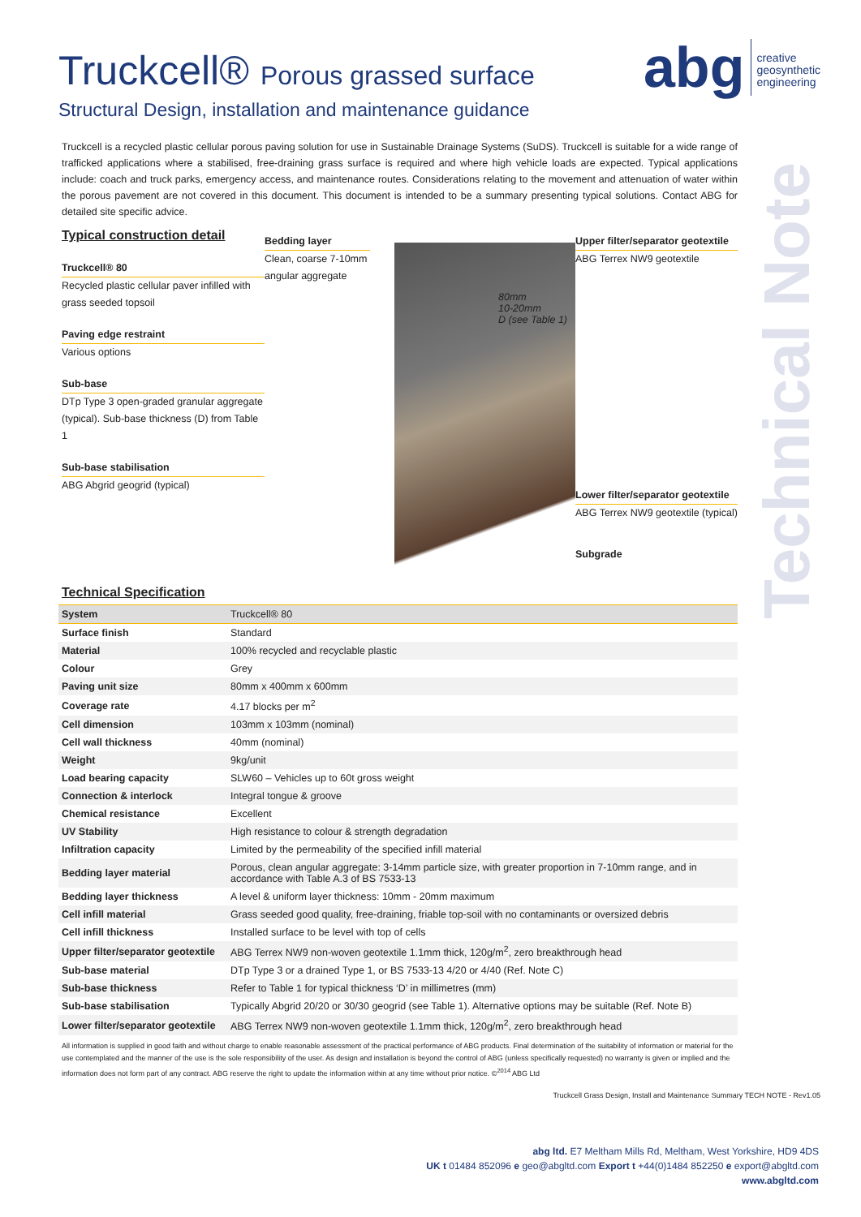abg
creative
geosynthetic
engineering
Technical Note
Truckcell® Porous grassed surface
Structural Design, installation and maintenance guidance
Truckcell is a recycled plastic cellular porous paving solution for use in Sustainable Drainage Systems (SuDS). Truckcell is suitable for a wide range of trafficked applications where a stabilised, free-draining grass surface is required and where high vehicle loads are expected. Typical applications include: coach and truck parks, emergency access, and maintenance routes. Considerations relating to the movement and attenuation of water within the porous pavement are not covered in this document. This document is intended to be a summary presenting typical solutions. Contact ABG for detailed site specific advice.
Typical construction detail
Truckcell® 80
Recycled plastic cellular paver infilled with grass seeded topsoil
Paving edge restraint
Various options
Sub-base
DTp Type 3 open-graded granular aggregate (typical). Sub-base thickness (D) from Table 1
Sub-base stabilisation
ABG Abgrid geogrid (typical)
Bedding layer
Clean, coarse 7-10mm angular aggregate
80mm
10-20mm
D (see Table 1)
Upper filter/separator geotextile
ABG Terrex NW9 geotextile
Lower filter/separator geotextile
ABG Terrex NW9 geotextile (typical)
Subgrade
Technical Specification
| System | Truckcell® 80 |
| --- | --- |
| Surface finish | Standard |
| Material | 100% recycled and recyclable plastic |
| Colour | Grey |
| Paving unit size | 80mm x 400mm x 600mm |
| Coverage rate | 4.17 blocks per m<sup>2</sup> |
| Cell dimension | 103mm x 103mm (nominal) |
| Cell wall thickness | 40mm (nominal) |
| Weight | 9kg/unit |
| Load bearing capacity | SLW60 – Vehicles up to 60t gross weight |
| Connection & interlock | Integral tongue & groove |
| Chemical resistance | Excellent |
| UV Stability | High resistance to colour & strength degradation |
| Infiltration capacity | Limited by the permeability of the specified infill material |
| Bedding layer material | Porous, clean angular aggregate: 3-14mm particle size, with greater proportion in 7-10mm range, and in accordance with Table A.3 of BS 7533-13 |
| Bedding layer thickness | A level & uniform layer thickness: 10mm - 20mm maximum |
| Cell infill material | Grass seeded good quality, free-draining, friable top-soil with no contaminants or oversized debris |
| Cell infill thickness | Installed surface to be level with top of cells |
| Upper filter/separator geotextile | ABG Terrex NW9 non-woven geotextile 1.1mm thick, 120g/m<sup>2</sup>, zero breakthrough head |
| Sub-base material | DTp Type 3 or a drained Type 1, or BS 7533-13 4/20 or 4/40 (Ref. Note C) |
| Sub-base thickness | Refer to Table 1 for typical thickness ‘D’ in millimetres (mm) |
| Sub-base stabilisation | Typically Abgrid 20/20 or 30/30 geogrid (see Table 1). Alternative options may be suitable (Ref. Note B) |
| Lower filter/separator geotextile | ABG Terrex NW9 non-woven geotextile 1.1mm thick, 120g/m<sup>2</sup>, zero breakthrough head |
All information is supplied in good faith and without charge to enable reasonable assessment of the practical performance of ABG products. Final determination of the suitability of information or material for the use contemplated and the manner of the use is the sole responsibility of the user. As design and installation is beyond the control of ABG (unless specifically requested) no warranty is given or implied and the information does not form part of any contract. ABG reserve the right to update the information within at any time without prior notice. ©<sup>2014</sup> ABG Ltd
Truckcell Grass Design, Install and Maintenance Summary TECH NOTE - Rev1.05
abg ltd. E7 Meltham Mills Rd, Meltham, West Yorkshire, HD9 4DS
UK t 01484 852096 e geo@abgltd.com Export t +44(0)1484 852250 e export@abgltd.com
www.abgltd.com